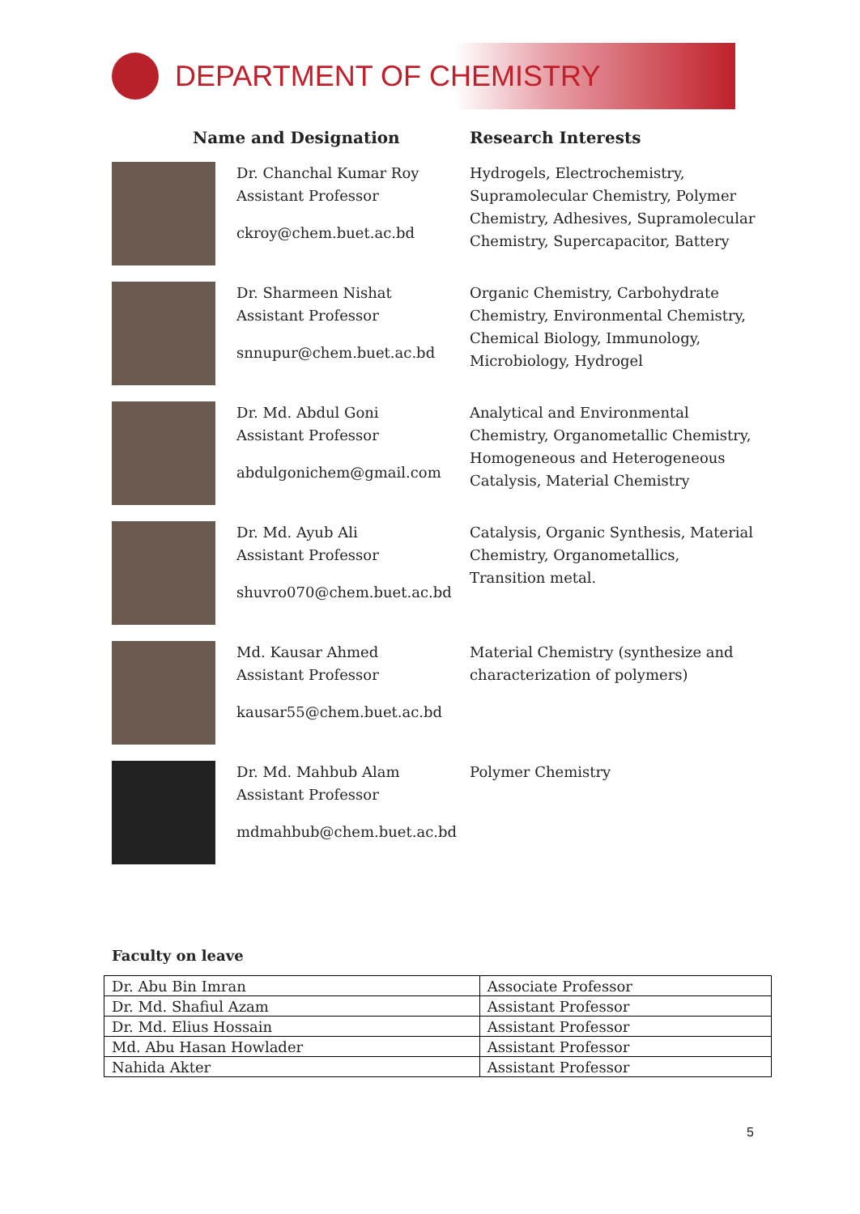DEPARTMENT OF CHEMISTRY
Name and Designation Research Interests
Dr. Chanchal Kumar Roy
Assistant Professor
ckroy@chem.buet.ac.bd
Hydrogels, Electrochemistry, Supramolecular Chemistry, Polymer Chemistry, Adhesives, Supramolecular Chemistry, Supercapacitor, Battery
Dr. Sharmeen Nishat
Assistant Professor
snnupur@chem.buet.ac.bd
Organic Chemistry, Carbohydrate Chemistry, Environmental Chemistry, Chemical Biology, Immunology, Microbiology, Hydrogel
Dr. Md. Abdul Goni
Assistant Professor
abdulgonichem@gmail.com
Analytical and Environmental Chemistry, Organometallic Chemistry, Homogeneous and Heterogeneous Catalysis, Material Chemistry
Dr. Md. Ayub Ali
Assistant Professor
shuvro070@chem.buet.ac.bd
Catalysis, Organic Synthesis, Material Chemistry, Organometallics, Transition metal.
Md. Kausar Ahmed
Assistant Professor
kausar55@chem.buet.ac.bd
Material Chemistry (synthesize and characterization of polymers)
Dr. Md. Mahbub Alam
Assistant Professor
mdmahbub@chem.buet.ac.bd
Polymer Chemistry
Faculty on leave
| Dr. Abu Bin Imran | Associate Professor |
| Dr. Md. Shafiul Azam | Assistant Professor |
| Dr. Md. Elius Hossain | Assistant Professor |
| Md. Abu Hasan Howlader | Assistant Professor |
| Nahida Akter | Assistant Professor |
5